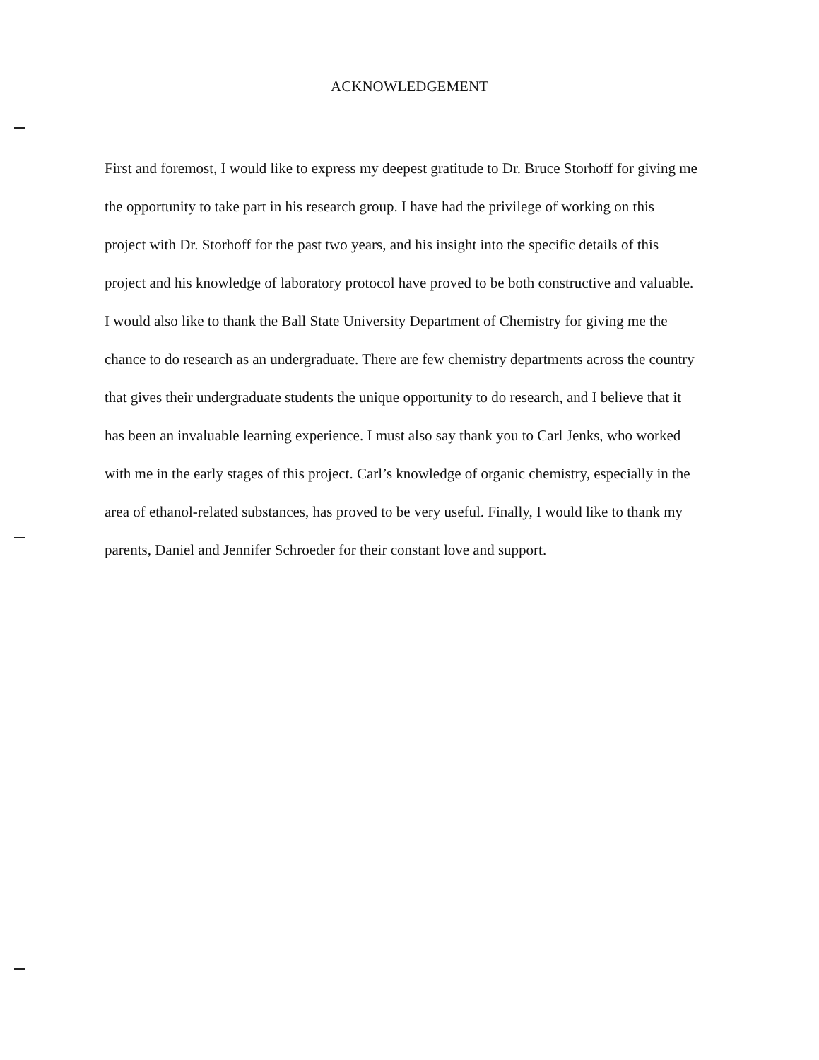ACKNOWLEDGEMENT
First and foremost, I would like to express my deepest gratitude to Dr. Bruce Storhoff for giving me the opportunity to take part in his research group. I have had the privilege of working on this project with Dr. Storhoff for the past two years, and his insight into the specific details of this project and his knowledge of laboratory protocol have proved to be both constructive and valuable. I would also like to thank the Ball State University Department of Chemistry for giving me the chance to do research as an undergraduate. There are few chemistry departments across the country that gives their undergraduate students the unique opportunity to do research, and I believe that it has been an invaluable learning experience. I must also say thank you to Carl Jenks, who worked with me in the early stages of this project. Carl’s knowledge of organic chemistry, especially in the area of ethanol-related substances, has proved to be very useful. Finally, I would like to thank my parents, Daniel and Jennifer Schroeder for their constant love and support.